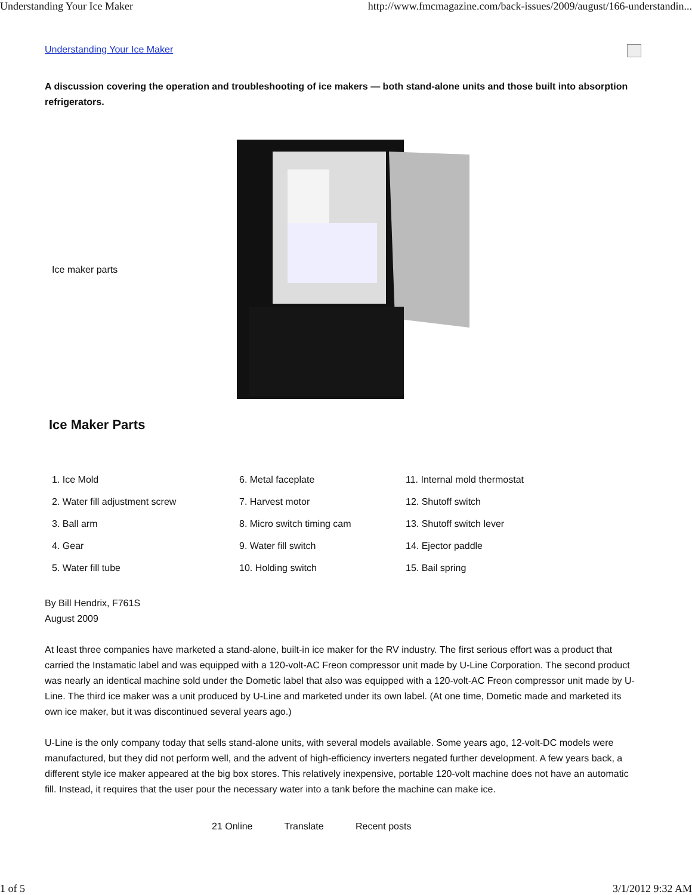Understanding Your Ice Maker http://www.fmcmagazine.com/back-issues/2009/august/166-understandin...
Understanding Your Ice Maker
A discussion covering the operation and troubleshooting of ice makers — both stand-alone units and those built into absorption refrigerators.
Ice maker parts
Ice Maker Parts
| 1. Ice Mold | 6. Metal faceplate | 11. Internal mold thermostat |
| 2. Water fill adjustment screw | 7. Harvest motor | 12. Shutoff switch |
| 3. Ball arm | 8. Micro switch timing cam | 13. Shutoff switch lever |
| 4. Gear | 9. Water fill switch | 14. Ejector paddle |
| 5. Water fill tube | 10. Holding switch | 15. Bail spring |
By Bill Hendrix, F761S
August 2009
At least three companies have marketed a stand-alone, built-in ice maker for the RV industry. The first serious effort was a product that carried the Instamatic label and was equipped with a 120-volt-AC Freon compressor unit made by U-Line Corporation. The second product was nearly an identical machine sold under the Dometic label that also was equipped with a 120-volt-AC Freon compressor unit made by U-Line. The third ice maker was a unit produced by U-Line and marketed under its own label. (At one time, Dometic made and marketed its own ice maker, but it was discontinued several years ago.)
U-Line is the only company today that sells stand-alone units, with several models available. Some years ago, 12-volt-DC models were manufactured, but they did not perform well, and the advent of high-efficiency inverters negated further development. A few years back, a different style ice maker appeared at the big box stores. This relatively inexpensive, portable 120-volt machine does not have an automatic fill. Instead, it requires that the user pour the necessary water into a tank before the machine can make ice.
21 Online Translate Recent posts
1 of 5 3/1/2012 9:32 AM